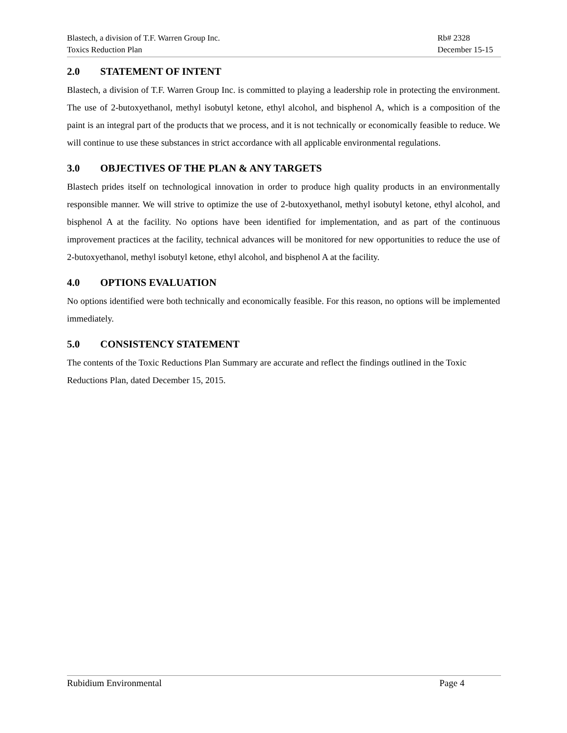Blastech, a division of T.F. Warren Group Inc.
Toxics Reduction Plan
Rb# 2328
December 15-15
2.0 STATEMENT OF INTENT
Blastech, a division of T.F. Warren Group Inc. is committed to playing a leadership role in protecting the environment. The use of 2-butoxyethanol, methyl isobutyl ketone, ethyl alcohol, and bisphenol A, which is a composition of the paint is an integral part of the products that we process, and it is not technically or economically feasible to reduce. We will continue to use these substances in strict accordance with all applicable environmental regulations.
3.0 OBJECTIVES OF THE PLAN & ANY TARGETS
Blastech prides itself on technological innovation in order to produce high quality products in an environmentally responsible manner. We will strive to optimize the use of 2-butoxyethanol, methyl isobutyl ketone, ethyl alcohol, and bisphenol A at the facility. No options have been identified for implementation, and as part of the continuous improvement practices at the facility, technical advances will be monitored for new opportunities to reduce the use of 2-butoxyethanol, methyl isobutyl ketone, ethyl alcohol, and bisphenol A at the facility.
4.0 OPTIONS EVALUATION
No options identified were both technically and economically feasible. For this reason, no options will be implemented immediately.
5.0 CONSISTENCY STATEMENT
The contents of the Toxic Reductions Plan Summary are accurate and reflect the findings outlined in the Toxic Reductions Plan, dated December 15, 2015.
Rubidium Environmental Page 4